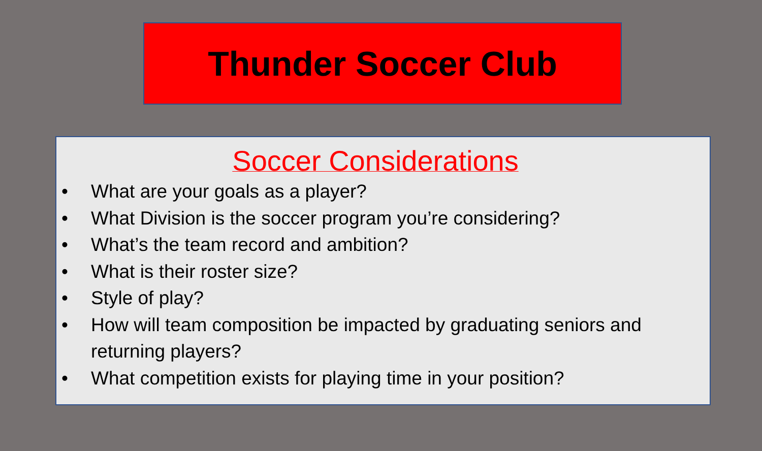Thunder Soccer Club
Soccer Considerations
• What are your goals as a player?
• What Division is the soccer program you’re considering?
• What’s the team record and ambition?
• What is their roster size?
• Style of play?
• How will team composition be impacted by graduating seniors and returning players?
• What competition exists for playing time in your position?